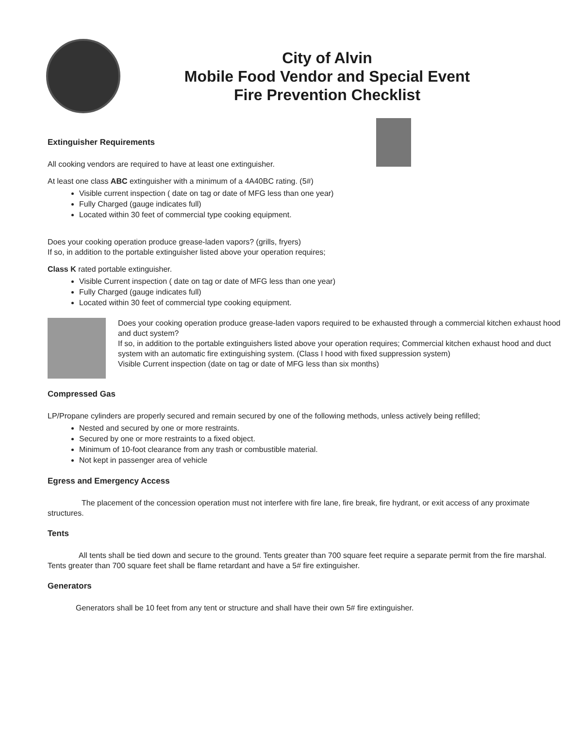City of Alvin
Mobile Food Vendor and Special Event
Fire Prevention Checklist
Extinguisher Requirements
All cooking vendors are required to have at least one extinguisher.
At least one class ABC extinguisher with a minimum of a 4A40BC rating. (5#)
Visible current inspection ( date on tag or date of MFG less than one year)
Fully Charged (gauge indicates full)
Located within 30 feet of commercial type cooking equipment.
Does your cooking operation produce grease-laden vapors? (grills, fryers)
If so, in addition to the portable extinguisher listed above your operation requires;
Class K rated portable extinguisher.
Visible Current inspection ( date on tag or date of MFG less than one year)
Fully Charged (gauge indicates full)
Located within 30 feet of commercial type cooking equipment.
Does your cooking operation produce grease-laden vapors required to be exhausted through a commercial kitchen exhaust hood and duct system?
If so, in addition to the portable extinguishers listed above your operation requires; Commercial kitchen exhaust hood and duct system with an automatic fire extinguishing system. (Class I hood with fixed suppression system)
Visible Current inspection (date on tag or date of MFG less than six months)
Compressed Gas
LP/Propane cylinders are properly secured and remain secured by one of the following methods, unless actively being refilled;
Nested and secured by one or more restraints.
Secured by one or more restraints to a fixed object.
Minimum of 10-foot clearance from any trash or combustible material.
Not kept in passenger area of vehicle
Egress and Emergency Access
The placement of the concession operation must not interfere with fire lane, fire break, fire hydrant, or exit access of any proximate structures.
Tents
All tents shall be tied down and secure to the ground. Tents greater than 700 square feet require a separate permit from the fire marshal. Tents greater than 700 square feet shall be flame retardant and have a 5# fire extinguisher.
Generators
Generators shall be 10 feet from any tent or structure and shall have their own 5# fire extinguisher.